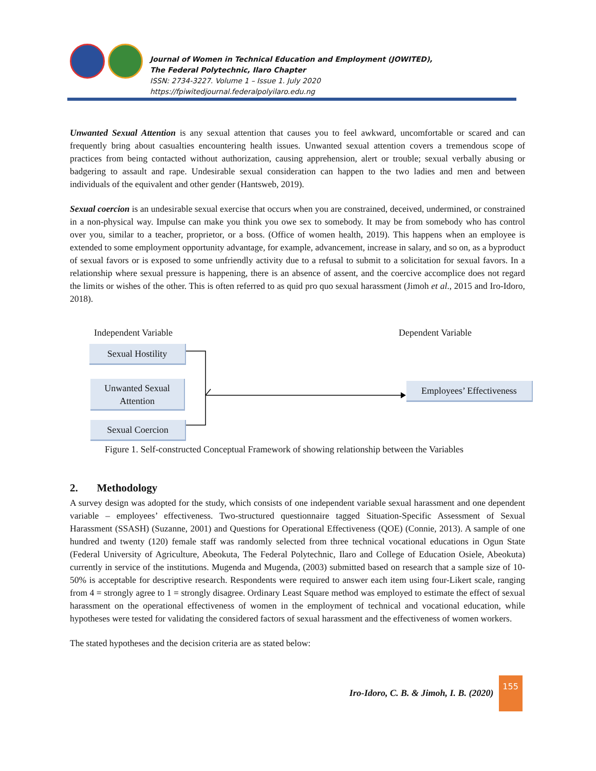Journal of Women in Technical Education and Employment (JOWITED),
The Federal Polytechnic, Ilaro Chapter
ISSN: 2734-3227. Volume 1 – Issue 1. July 2020
https://fpiwitedjournal.federalpolyilaro.edu.ng
Unwanted Sexual Attention is any sexual attention that causes you to feel awkward, uncomfortable or scared and can frequently bring about casualties encountering health issues. Unwanted sexual attention covers a tremendous scope of practices from being contacted without authorization, causing apprehension, alert or trouble; sexual verbally abusing or badgering to assault and rape. Undesirable sexual consideration can happen to the two ladies and men and between individuals of the equivalent and other gender (Hantsweb, 2019).
Sexual coercion is an undesirable sexual exercise that occurs when you are constrained, deceived, undermined, or constrained in a non-physical way. Impulse can make you think you owe sex to somebody. It may be from somebody who has control over you, similar to a teacher, proprietor, or a boss. (Office of women health, 2019). This happens when an employee is extended to some employment opportunity advantage, for example, advancement, increase in salary, and so on, as a byproduct of sexual favors or is exposed to some unfriendly activity due to a refusal to submit to a solicitation for sexual favors. In a relationship where sexual pressure is happening, there is an absence of assent, and the coercive accomplice does not regard the limits or wishes of the other. This is often referred to as quid pro quo sexual harassment (Jimoh et al., 2015 and Iro-Idoro, 2018).
Independent Variable Dependent Variable
Sexual Hostility
Unwanted Sexual
Attention
Sexual Coercion
Employees’ Effectiveness
Figure 1. Self-constructed Conceptual Framework of showing relationship between the Variables
2. Methodology
A survey design was adopted for the study, which consists of one independent variable sexual harassment and one dependent variable – employees’ effectiveness. Two-structured questionnaire tagged Situation-Specific Assessment of Sexual Harassment (SSASH) (Suzanne, 2001) and Questions for Operational Effectiveness (QOE) (Connie, 2013). A sample of one hundred and twenty (120) female staff was randomly selected from three technical vocational educations in Ogun State (Federal University of Agriculture, Abeokuta, The Federal Polytechnic, Ilaro and College of Education Osiele, Abeokuta) currently in service of the institutions. Mugenda and Mugenda, (2003) submitted based on research that a sample size of 10-50% is acceptable for descriptive research. Respondents were required to answer each item using four-Likert scale, ranging from 4 = strongly agree to 1 = strongly disagree. Ordinary Least Square method was employed to estimate the effect of sexual harassment on the operational effectiveness of women in the employment of technical and vocational education, while hypotheses were tested for validating the considered factors of sexual harassment and the effectiveness of women workers.
The stated hypotheses and the decision criteria are as stated below:
Iro-Idoro, C. B. & Jimoh, I. B. (2020)
155